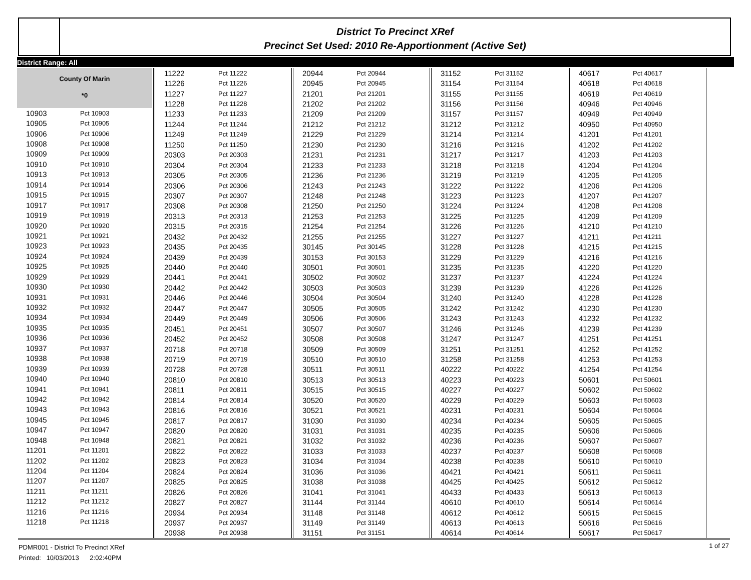District To Precinct XRef
Precinct Set Used: 2010 Re-Apportionment (Active Set)
District Range: All
County Of Marin
*0
| 10903 | Pct 10903 |
| 10905 | Pct 10905 |
| 10906 | Pct 10906 |
| 10908 | Pct 10908 |
| 10909 | Pct 10909 |
| 10910 | Pct 10910 |
| 10913 | Pct 10913 |
| 10914 | Pct 10914 |
| 10915 | Pct 10915 |
| 10917 | Pct 10917 |
| 10919 | Pct 10919 |
| 10920 | Pct 10920 |
| 10921 | Pct 10921 |
| 10923 | Pct 10923 |
| 10924 | Pct 10924 |
| 10925 | Pct 10925 |
| 10929 | Pct 10929 |
| 10930 | Pct 10930 |
| 10931 | Pct 10931 |
| 10932 | Pct 10932 |
| 10934 | Pct 10934 |
| 10935 | Pct 10935 |
| 10936 | Pct 10936 |
| 10937 | Pct 10937 |
| 10938 | Pct 10938 |
| 10939 | Pct 10939 |
| 10940 | Pct 10940 |
| 10941 | Pct 10941 |
| 10942 | Pct 10942 |
| 10943 | Pct 10943 |
| 10945 | Pct 10945 |
| 10947 | Pct 10947 |
| 10948 | Pct 10948 |
| 11201 | Pct 11201 |
| 11202 | Pct 11202 |
| 11204 | Pct 11204 |
| 11207 | Pct 11207 |
| 11211 | Pct 11211 |
| 11212 | Pct 11212 |
| 11216 | Pct 11216 |
| 11218 | Pct 11218 |
| 11222 | Pct 11222 |
| 11226 | Pct 11226 |
| 11227 | Pct 11227 |
| 11228 | Pct 11228 |
| 11233 | Pct 11233 |
| 11244 | Pct 11244 |
| 11249 | Pct 11249 |
| 11250 | Pct 11250 |
| 20303 | Pct 20303 |
| 20304 | Pct 20304 |
| 20305 | Pct 20305 |
| 20306 | Pct 20306 |
| 20307 | Pct 20307 |
| 20308 | Pct 20308 |
| 20313 | Pct 20313 |
| 20315 | Pct 20315 |
| 20432 | Pct 20432 |
| 20435 | Pct 20435 |
| 20439 | Pct 20439 |
| 20440 | Pct 20440 |
| 20441 | Pct 20441 |
| 20442 | Pct 20442 |
| 20446 | Pct 20446 |
| 20447 | Pct 20447 |
| 20449 | Pct 20449 |
| 20451 | Pct 20451 |
| 20452 | Pct 20452 |
| 20718 | Pct 20718 |
| 20719 | Pct 20719 |
| 20728 | Pct 20728 |
| 20810 | Pct 20810 |
| 20811 | Pct 20811 |
| 20814 | Pct 20814 |
| 20816 | Pct 20816 |
| 20817 | Pct 20817 |
| 20820 | Pct 20820 |
| 20821 | Pct 20821 |
| 20822 | Pct 20822 |
| 20823 | Pct 20823 |
| 20824 | Pct 20824 |
| 20825 | Pct 20825 |
| 20826 | Pct 20826 |
| 20827 | Pct 20827 |
| 20934 | Pct 20934 |
| 20937 | Pct 20937 |
| 20938 | Pct 20938 |
| 20944 | Pct 20944 |
| 20945 | Pct 20945 |
| 21201 | Pct 21201 |
| 21202 | Pct 21202 |
| 21209 | Pct 21209 |
| 21212 | Pct 21212 |
| 21229 | Pct 21229 |
| 21230 | Pct 21230 |
| 21231 | Pct 21231 |
| 21233 | Pct 21233 |
| 21236 | Pct 21236 |
| 21243 | Pct 21243 |
| 21248 | Pct 21248 |
| 21250 | Pct 21250 |
| 21253 | Pct 21253 |
| 21254 | Pct 21254 |
| 21255 | Pct 21255 |
| 30145 | Pct 30145 |
| 30153 | Pct 30153 |
| 30501 | Pct 30501 |
| 30502 | Pct 30502 |
| 30503 | Pct 30503 |
| 30504 | Pct 30504 |
| 30505 | Pct 30505 |
| 30506 | Pct 30506 |
| 30507 | Pct 30507 |
| 30508 | Pct 30508 |
| 30509 | Pct 30509 |
| 30510 | Pct 30510 |
| 30511 | Pct 30511 |
| 30513 | Pct 30513 |
| 30515 | Pct 30515 |
| 30520 | Pct 30520 |
| 30521 | Pct 30521 |
| 31030 | Pct 31030 |
| 31031 | Pct 31031 |
| 31032 | Pct 31032 |
| 31033 | Pct 31033 |
| 31034 | Pct 31034 |
| 31036 | Pct 31036 |
| 31038 | Pct 31038 |
| 31041 | Pct 31041 |
| 31144 | Pct 31144 |
| 31148 | Pct 31148 |
| 31149 | Pct 31149 |
| 31151 | Pct 31151 |
| 31152 | Pct 31152 |
| 31154 | Pct 31154 |
| 31155 | Pct 31155 |
| 31156 | Pct 31156 |
| 31157 | Pct 31157 |
| 31212 | Pct 31212 |
| 31214 | Pct 31214 |
| 31216 | Pct 31216 |
| 31217 | Pct 31217 |
| 31218 | Pct 31218 |
| 31219 | Pct 31219 |
| 31222 | Pct 31222 |
| 31223 | Pct 31223 |
| 31224 | Pct 31224 |
| 31225 | Pct 31225 |
| 31226 | Pct 31226 |
| 31227 | Pct 31227 |
| 31228 | Pct 31228 |
| 31229 | Pct 31229 |
| 31235 | Pct 31235 |
| 31237 | Pct 31237 |
| 31239 | Pct 31239 |
| 31240 | Pct 31240 |
| 31242 | Pct 31242 |
| 31243 | Pct 31243 |
| 31246 | Pct 31246 |
| 31247 | Pct 31247 |
| 31251 | Pct 31251 |
| 31258 | Pct 31258 |
| 40222 | Pct 40222 |
| 40223 | Pct 40223 |
| 40227 | Pct 40227 |
| 40229 | Pct 40229 |
| 40231 | Pct 40231 |
| 40234 | Pct 40234 |
| 40235 | Pct 40235 |
| 40236 | Pct 40236 |
| 40237 | Pct 40237 |
| 40238 | Pct 40238 |
| 40421 | Pct 40421 |
| 40425 | Pct 40425 |
| 40433 | Pct 40433 |
| 40610 | Pct 40610 |
| 40612 | Pct 40612 |
| 40613 | Pct 40613 |
| 40614 | Pct 40614 |
| 40617 | Pct 40617 |
| 40618 | Pct 40618 |
| 40619 | Pct 40619 |
| 40946 | Pct 40946 |
| 40949 | Pct 40949 |
| 40950 | Pct 40950 |
| 41201 | Pct 41201 |
| 41202 | Pct 41202 |
| 41203 | Pct 41203 |
| 41204 | Pct 41204 |
| 41205 | Pct 41205 |
| 41206 | Pct 41206 |
| 41207 | Pct 41207 |
| 41208 | Pct 41208 |
| 41209 | Pct 41209 |
| 41210 | Pct 41210 |
| 41211 | Pct 41211 |
| 41215 | Pct 41215 |
| 41216 | Pct 41216 |
| 41220 | Pct 41220 |
| 41224 | Pct 41224 |
| 41226 | Pct 41226 |
| 41228 | Pct 41228 |
| 41230 | Pct 41230 |
| 41232 | Pct 41232 |
| 41239 | Pct 41239 |
| 41251 | Pct 41251 |
| 41252 | Pct 41252 |
| 41253 | Pct 41253 |
| 41254 | Pct 41254 |
| 50601 | Pct 50601 |
| 50602 | Pct 50602 |
| 50603 | Pct 50603 |
| 50604 | Pct 50604 |
| 50605 | Pct 50605 |
| 50606 | Pct 50606 |
| 50607 | Pct 50607 |
| 50608 | Pct 50608 |
| 50610 | Pct 50610 |
| 50611 | Pct 50611 |
| 50612 | Pct 50612 |
| 50613 | Pct 50613 |
| 50614 | Pct 50614 |
| 50615 | Pct 50615 |
| 50616 | Pct 50616 |
| 50617 | Pct 50617 |
PDMR001 - District To Precinct XRef
Printed: 10/03/2013 2:02:40PM
1 of 27